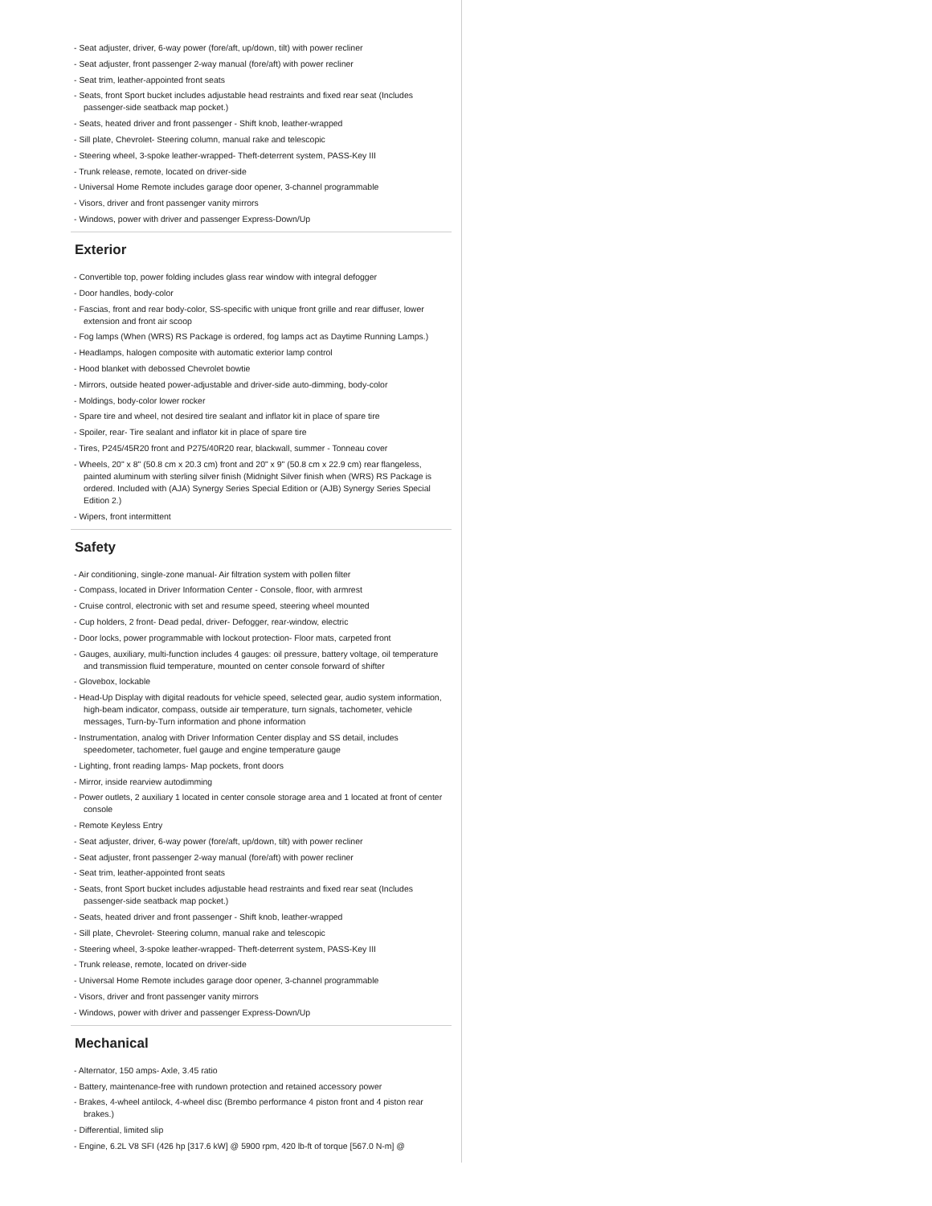- Seat adjuster, driver, 6-way power (fore/aft, up/down, tilt) with power recliner
- Seat adjuster, front passenger 2-way manual (fore/aft) with power recliner
- Seat trim, leather-appointed front seats
- Seats, front Sport bucket includes adjustable head restraints and fixed rear seat (Includes passenger-side seatback map pocket.)
- Seats, heated driver and front passenger - Shift knob, leather-wrapped
- Sill plate, Chevrolet- Steering column, manual rake and telescopic
- Steering wheel, 3-spoke leather-wrapped- Theft-deterrent system, PASS-Key III
- Trunk release, remote, located on driver-side
- Universal Home Remote includes garage door opener, 3-channel programmable
- Visors, driver and front passenger vanity mirrors
- Windows, power with driver and passenger Express-Down/Up
Exterior
- Convertible top, power folding includes glass rear window with integral defogger
- Door handles, body-color
- Fascias, front and rear body-color, SS-specific with unique front grille and rear diffuser, lower extension and front air scoop
- Fog lamps (When (WRS) RS Package is ordered, fog lamps act as Daytime Running Lamps.)
- Headlamps, halogen composite with automatic exterior lamp control
- Hood blanket with debossed Chevrolet bowtie
- Mirrors, outside heated power-adjustable and driver-side auto-dimming, body-color
- Moldings, body-color lower rocker
- Spare tire and wheel, not desired tire sealant and inflator kit in place of spare tire
- Spoiler, rear- Tire sealant and inflator kit in place of spare tire
- Tires, P245/45R20 front and P275/40R20 rear, blackwall, summer - Tonneau cover
- Wheels, 20" x 8" (50.8 cm x 20.3 cm) front and 20" x 9" (50.8 cm x 22.9 cm) rear flangeless, painted aluminum with sterling silver finish (Midnight Silver finish when (WRS) RS Package is ordered. Included with (AJA) Synergy Series Special Edition or (AJB) Synergy Series Special Edition 2.)
- Wipers, front intermittent
Safety
- Air conditioning, single-zone manual- Air filtration system with pollen filter
- Compass, located in Driver Information Center - Console, floor, with armrest
- Cruise control, electronic with set and resume speed, steering wheel mounted
- Cup holders, 2 front- Dead pedal, driver- Defogger, rear-window, electric
- Door locks, power programmable with lockout protection- Floor mats, carpeted front
- Gauges, auxiliary, multi-function includes 4 gauges: oil pressure, battery voltage, oil temperature and transmission fluid temperature, mounted on center console forward of shifter
- Glovebox, lockable
- Head-Up Display with digital readouts for vehicle speed, selected gear, audio system information, high-beam indicator, compass, outside air temperature, turn signals, tachometer, vehicle messages, Turn-by-Turn information and phone information
- Instrumentation, analog with Driver Information Center display and SS detail, includes speedometer, tachometer, fuel gauge and engine temperature gauge
- Lighting, front reading lamps- Map pockets, front doors
- Mirror, inside rearview autodimming
- Power outlets, 2 auxiliary 1 located in center console storage area and 1 located at front of center console
- Remote Keyless Entry
- Seat adjuster, driver, 6-way power (fore/aft, up/down, tilt) with power recliner
- Seat adjuster, front passenger 2-way manual (fore/aft) with power recliner
- Seat trim, leather-appointed front seats
- Seats, front Sport bucket includes adjustable head restraints and fixed rear seat (Includes passenger-side seatback map pocket.)
- Seats, heated driver and front passenger - Shift knob, leather-wrapped
- Sill plate, Chevrolet- Steering column, manual rake and telescopic
- Steering wheel, 3-spoke leather-wrapped- Theft-deterrent system, PASS-Key III
- Trunk release, remote, located on driver-side
- Universal Home Remote includes garage door opener, 3-channel programmable
- Visors, driver and front passenger vanity mirrors
- Windows, power with driver and passenger Express-Down/Up
Mechanical
- Alternator, 150 amps- Axle, 3.45 ratio
- Battery, maintenance-free with rundown protection and retained accessory power
- Brakes, 4-wheel antilock, 4-wheel disc (Brembo performance 4 piston front and 4 piston rear brakes.)
- Differential, limited slip
- Engine, 6.2L V8 SFI (426 hp [317.6 kW] @ 5900 rpm, 420 lb-ft of torque [567.0 N-m] @